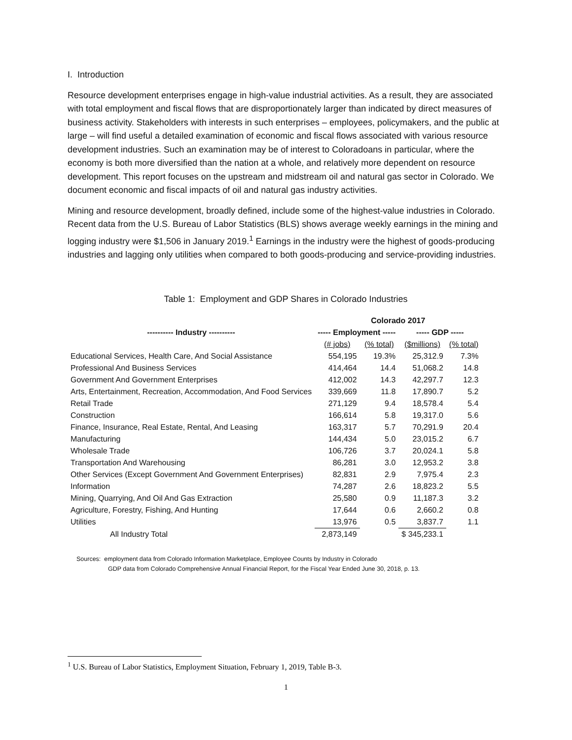I. Introduction
Resource development enterprises engage in high-value industrial activities. As a result, they are associated with total employment and fiscal flows that are disproportionately larger than indicated by direct measures of business activity. Stakeholders with interests in such enterprises – employees, policymakers, and the public at large – will find useful a detailed examination of economic and fiscal flows associated with various resource development industries. Such an examination may be of interest to Coloradoans in particular, where the economy is both more diversified than the nation at a whole, and relatively more dependent on resource development. This report focuses on the upstream and midstream oil and natural gas sector in Colorado. We document economic and fiscal impacts of oil and natural gas industry activities.
Mining and resource development, broadly defined, include some of the highest-value industries in Colorado. Recent data from the U.S. Bureau of Labor Statistics (BLS) shows average weekly earnings in the mining and logging industry were $1,506 in January 2019.<sup>1</sup> Earnings in the industry were the highest of goods-producing industries and lagging only utilities when compared to both goods-producing and service-providing industries.
Table 1: Employment and GDP Shares in Colorado Industries
| | Colorado 2017 | | | |
| --- | --- | --- | --- | --- |
| ---------- Industry ---------- | ----- Employment ----- | | ----- GDP ----- | |
| | (# jobs) | (% total) | ($millions) | (% total) |
| Educational Services, Health Care, And Social Assistance | 554,195 | 19.3% | 25,312.9 | 7.3% |
| Professional And Business Services | 414,464 | 14.4 | 51,068.2 | 14.8 |
| Government And Government Enterprises | 412,002 | 14.3 | 42,297.7 | 12.3 |
| Arts, Entertainment, Recreation, Accommodation, And Food Services | 339,669 | 11.8 | 17,890.7 | 5.2 |
| Retail Trade | 271,129 | 9.4 | 18,578.4 | 5.4 |
| Construction | 166,614 | 5.8 | 19,317.0 | 5.6 |
| Finance, Insurance, Real Estate, Rental, And Leasing | 163,317 | 5.7 | 70,291.9 | 20.4 |
| Manufacturing | 144,434 | 5.0 | 23,015.2 | 6.7 |
| Wholesale Trade | 106,726 | 3.7 | 20,024.1 | 5.8 |
| Transportation And Warehousing | 86,281 | 3.0 | 12,953.2 | 3.8 |
| Other Services (Except Government And Government Enterprises) | 82,831 | 2.9 | 7,975.4 | 2.3 |
| Information | 74,287 | 2.6 | 18,823.2 | 5.5 |
| Mining, Quarrying, And Oil And Gas Extraction | 25,580 | 0.9 | 11,187.3 | 3.2 |
| Agriculture, Forestry, Fishing, And Hunting | 17,644 | 0.6 | 2,660.2 | 0.8 |
| Utilities | 13,976 | 0.5 | 3,837.7 | 1.1 |
| All Industry Total | 2,873,149 | | $ 345,233.1 | |
Sources: employment data from Colorado Information Marketplace, Employee Counts by Industry in Colorado
GDP data from Colorado Comprehensive Annual Financial Report, for the Fiscal Year Ended June 30, 2018, p. 13.
<sup>1</sup> U.S. Bureau of Labor Statistics, Employment Situation, February 1, 2019, Table B-3.
1